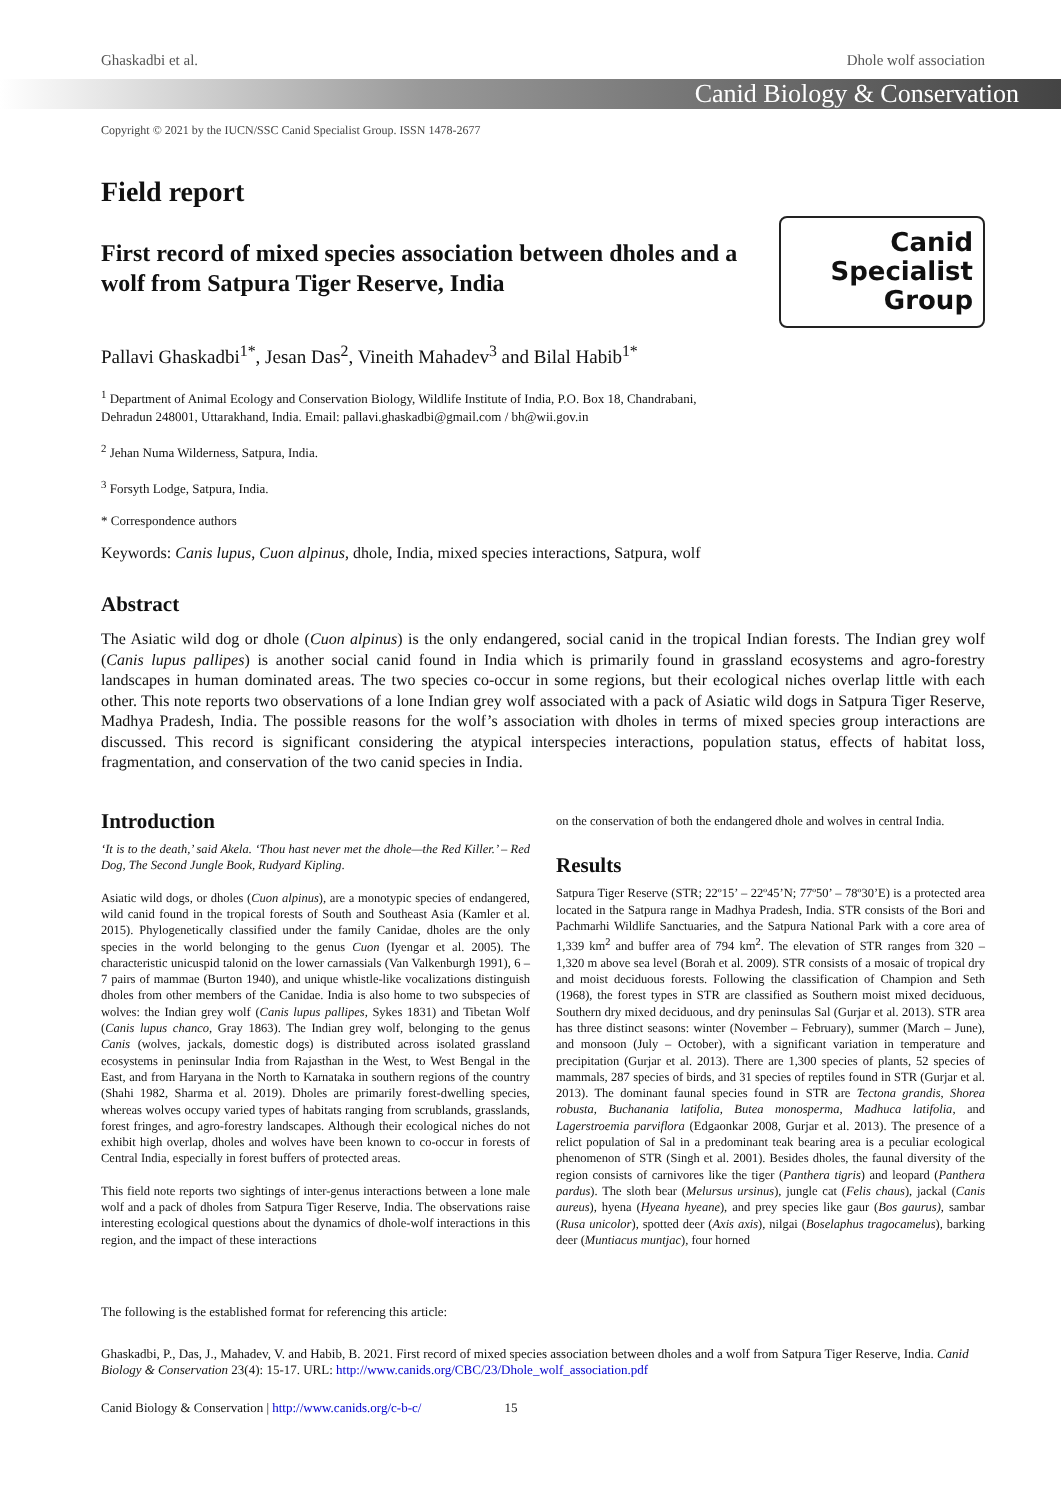Ghaskadbi et al. Dhole wolf association
Canid Biology & Conservation
Copyright © 2021 by the IUCN/SSC Canid Specialist Group. ISSN 1478-2677
Field report
First record of mixed species association between dholes and a wolf from Satpura Tiger Reserve, India
Canid
Specialist
Group
Pallavi Ghaskadbi<sup>1*</sup>, Jesan Das<sup>2</sup>, Vineith Mahadev<sup>3</sup> and Bilal Habib<sup>1*</sup>
<sup>1</sup> Department of Animal Ecology and Conservation Biology, Wildlife Institute of India, P.O. Box 18, Chandrabani,
Dehradun 248001, Uttarakhand, India. Email: pallavi.ghaskadbi@gmail.com / bh@wii.gov.in
<sup>2</sup> Jehan Numa Wilderness, Satpura, India.
<sup>3</sup> Forsyth Lodge, Satpura, India.
* Correspondence authors
Keywords: Canis lupus, Cuon alpinus, dhole, India, mixed species interactions, Satpura, wolf
Abstract
The Asiatic wild dog or dhole (Cuon alpinus) is the only endangered, social canid in the tropical Indian forests. The Indian grey wolf (Canis lupus pallipes) is another social canid found in India which is primarily found in grassland ecosystems and agro-forestry landscapes in human dominated areas. The two species co-occur in some regions, but their ecological niches overlap little with each other. This note reports two observations of a lone Indian grey wolf associated with a pack of Asiatic wild dogs in Satpura Tiger Reserve, Madhya Pradesh, India. The possible reasons for the wolf’s association with dholes in terms of mixed species group interactions are discussed. This record is significant considering the atypical interspecies interactions, population status, effects of habitat loss, fragmentation, and conservation of the two canid species in India.
Introduction
‘It is to the death,’ said Akela. ‘Thou hast never met the dhole—the Red Killer.’ – Red Dog, The Second Jungle Book, Rudyard Kipling.
Asiatic wild dogs, or dholes (Cuon alpinus), are a monotypic species of endangered, wild canid found in the tropical forests of South and Southeast Asia (Kamler et al. 2015). Phylogenetically classified under the family Canidae, dholes are the only species in the world belonging to the genus Cuon (Iyengar et al. 2005). The characteristic unicuspid talonid on the lower carnassials (Van Valkenburgh 1991), 6 – 7 pairs of mammae (Burton 1940), and unique whistle-like vocalizations distinguish dholes from other members of the Canidae. India is also home to two subspecies of wolves: the Indian grey wolf (Canis lupus pallipes, Sykes 1831) and Tibetan Wolf (Canis lupus chanco, Gray 1863). The Indian grey wolf, belonging to the genus Canis (wolves, jackals, domestic dogs) is distributed across isolated grassland ecosystems in peninsular India from Rajasthan in the West, to West Bengal in the East, and from Haryana in the North to Karnataka in southern regions of the country (Shahi 1982, Sharma et al. 2019). Dholes are primarily forest-dwelling species, whereas wolves occupy varied types of habitats ranging from scrublands, grasslands, forest fringes, and agro-forestry landscapes. Although their ecological niches do not exhibit high overlap, dholes and wolves have been known to co-occur in forests of Central India, especially in forest buffers of protected areas.
This field note reports two sightings of inter-genus interactions between a lone male wolf and a pack of dholes from Satpura Tiger Reserve, India. The observations raise interesting ecological questions about the dynamics of dhole-wolf interactions in this region, and the impact of these interactions
on the conservation of both the endangered dhole and wolves in central India.
Results
Satpura Tiger Reserve (STR; 22º15’ – 22º45’N; 77º50’ – 78º30’E) is a protected area located in the Satpura range in Madhya Pradesh, India. STR consists of the Bori and Pachmarhi Wildlife Sanctuaries, and the Satpura National Park with a core area of 1,339 km<sup>2</sup> and buffer area of 794 km<sup>2</sup>. The elevation of STR ranges from 320 – 1,320 m above sea level (Borah et al. 2009). STR consists of a mosaic of tropical dry and moist deciduous forests. Following the classification of Champion and Seth (1968), the forest types in STR are classified as Southern moist mixed deciduous, Southern dry mixed deciduous, and dry peninsulas Sal (Gurjar et al. 2013). STR area has three distinct seasons: winter (November – February), summer (March – June), and monsoon (July – October), with a significant variation in temperature and precipitation (Gurjar et al. 2013). There are 1,300 species of plants, 52 species of mammals, 287 species of birds, and 31 species of reptiles found in STR (Gurjar et al. 2013). The dominant faunal species found in STR are Tectona grandis, Shorea robusta, Buchanania latifolia, Butea monosperma, Madhuca latifolia, and Lagerstroemia parviflora (Edgaonkar 2008, Gurjar et al. 2013). The presence of a relict population of Sal in a predominant teak bearing area is a peculiar ecological phenomenon of STR (Singh et al. 2001). Besides dholes, the faunal diversity of the region consists of carnivores like the tiger (Panthera tigris) and leopard (Panthera pardus). The sloth bear (Melursus ursinus), jungle cat (Felis chaus), jackal (Canis aureus), hyena (Hyeana hyeane), and prey species like gaur (Bos gaurus), sambar (Rusa unicolor), spotted deer (Axis axis), nilgai (Boselaphus tragocamelus), barking deer (Muntiacus muntjac), four horned
The following is the established format for referencing this article:
Ghaskadbi, P., Das, J., Mahadev, V. and Habib, B. 2021. First record of mixed species association between dholes and a wolf from Satpura Tiger Reserve, India. Canid Biology & Conservation 23(4): 15-17. URL: http://www.canids.org/CBC/23/Dhole_wolf_association.pdf
Canid Biology & Conservation | http://www.canids.org/c-b-c/ 15